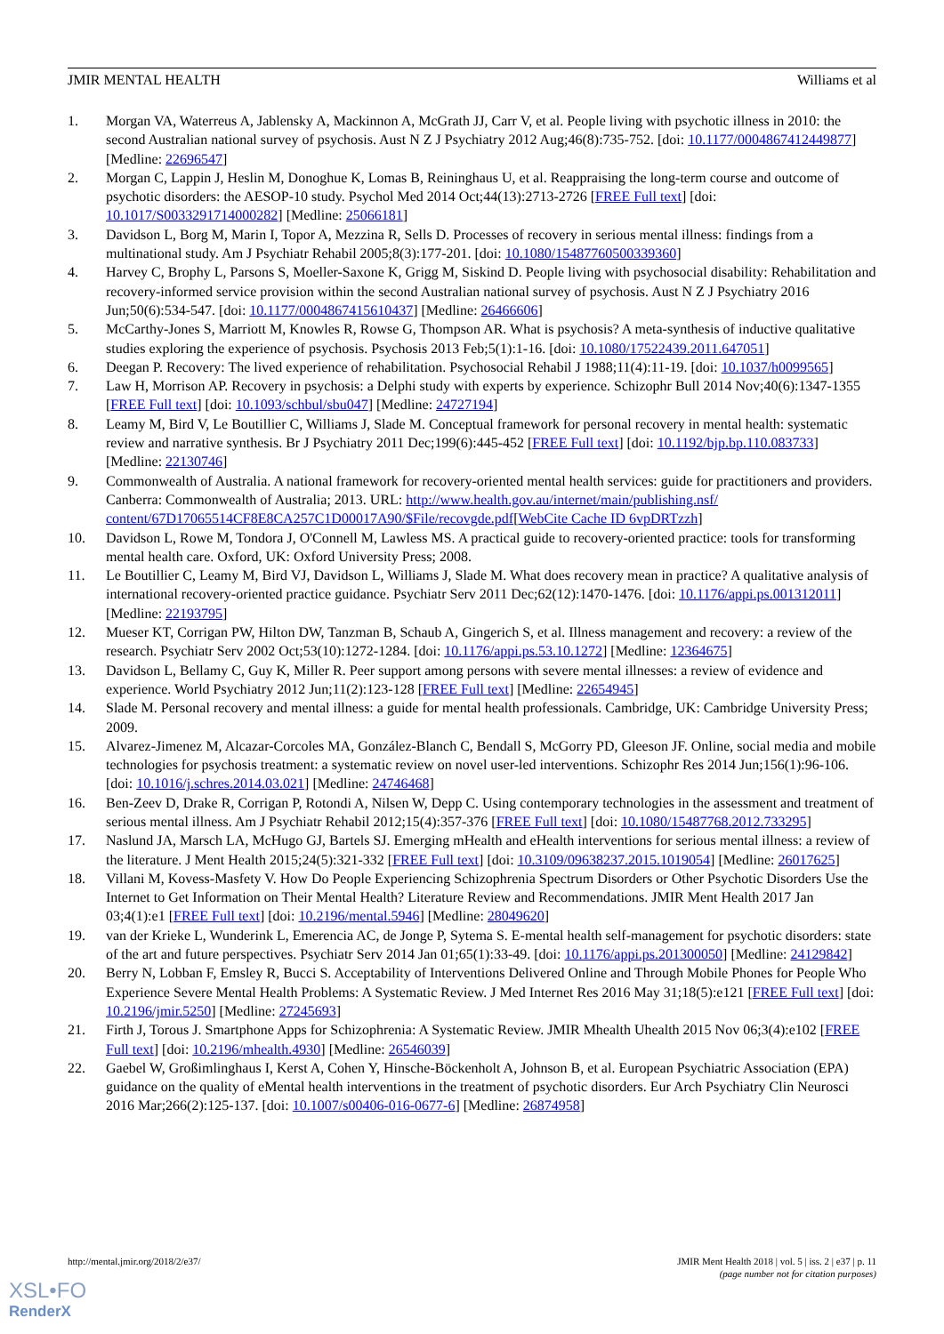JMIR MENTAL HEALTH Williams et al
1. Morgan VA, Waterreus A, Jablensky A, Mackinnon A, McGrath JJ, Carr V, et al. People living with psychotic illness in 2010: the second Australian national survey of psychosis. Aust N Z J Psychiatry 2012 Aug;46(8):735-752. [doi: 10.1177/0004867412449877] [Medline: 22696547]
2. Morgan C, Lappin J, Heslin M, Donoghue K, Lomas B, Reininghaus U, et al. Reappraising the long-term course and outcome of psychotic disorders: the AESOP-10 study. Psychol Med 2014 Oct;44(13):2713-2726 [FREE Full text] [doi: 10.1017/S0033291714000282] [Medline: 25066181]
3. Davidson L, Borg M, Marin I, Topor A, Mezzina R, Sells D. Processes of recovery in serious mental illness: findings from a multinational study. Am J Psychiatr Rehabil 2005;8(3):177-201. [doi: 10.1080/15487760500339360]
4. Harvey C, Brophy L, Parsons S, Moeller-Saxone K, Grigg M, Siskind D. People living with psychosocial disability: Rehabilitation and recovery-informed service provision within the second Australian national survey of psychosis. Aust N Z J Psychiatry 2016 Jun;50(6):534-547. [doi: 10.1177/0004867415610437] [Medline: 26466606]
5. McCarthy-Jones S, Marriott M, Knowles R, Rowse G, Thompson AR. What is psychosis? A meta-synthesis of inductive qualitative studies exploring the experience of psychosis. Psychosis 2013 Feb;5(1):1-16. [doi: 10.1080/17522439.2011.647051]
6. Deegan P. Recovery: The lived experience of rehabilitation. Psychosocial Rehabil J 1988;11(4):11-19. [doi: 10.1037/h0099565]
7. Law H, Morrison AP. Recovery in psychosis: a Delphi study with experts by experience. Schizophr Bull 2014 Nov;40(6):1347-1355 [FREE Full text] [doi: 10.1093/schbul/sbu047] [Medline: 24727194]
8. Leamy M, Bird V, Le Boutillier C, Williams J, Slade M. Conceptual framework for personal recovery in mental health: systematic review and narrative synthesis. Br J Psychiatry 2011 Dec;199(6):445-452 [FREE Full text] [doi: 10.1192/bjp.bp.110.083733] [Medline: 22130746]
9. Commonwealth of Australia. A national framework for recovery-oriented mental health services: guide for practitioners and providers. Canberra: Commonwealth of Australia; 2013. URL: http://www.health.gov.au/internet/main/publishing.nsf/ content/67D17065514CF8E8CA257C1D00017A90/$File/recovgde.pdf[WebCite Cache ID 6vpDRTzzh]
10. Davidson L, Rowe M, Tondora J, O'Connell M, Lawless MS. A practical guide to recovery-oriented practice: tools for transforming mental health care. Oxford, UK: Oxford University Press; 2008.
11. Le Boutillier C, Leamy M, Bird VJ, Davidson L, Williams J, Slade M. What does recovery mean in practice? A qualitative analysis of international recovery-oriented practice guidance. Psychiatr Serv 2011 Dec;62(12):1470-1476. [doi: 10.1176/appi.ps.001312011] [Medline: 22193795]
12. Mueser KT, Corrigan PW, Hilton DW, Tanzman B, Schaub A, Gingerich S, et al. Illness management and recovery: a review of the research. Psychiatr Serv 2002 Oct;53(10):1272-1284. [doi: 10.1176/appi.ps.53.10.1272] [Medline: 12364675]
13. Davidson L, Bellamy C, Guy K, Miller R. Peer support among persons with severe mental illnesses: a review of evidence and experience. World Psychiatry 2012 Jun;11(2):123-128 [FREE Full text] [Medline: 22654945]
14. Slade M. Personal recovery and mental illness: a guide for mental health professionals. Cambridge, UK: Cambridge University Press; 2009.
15. Alvarez-Jimenez M, Alcazar-Corcoles MA, González-Blanch C, Bendall S, McGorry PD, Gleeson JF. Online, social media and mobile technologies for psychosis treatment: a systematic review on novel user-led interventions. Schizophr Res 2014 Jun;156(1):96-106. [doi: 10.1016/j.schres.2014.03.021] [Medline: 24746468]
16. Ben-Zeev D, Drake R, Corrigan P, Rotondi A, Nilsen W, Depp C. Using contemporary technologies in the assessment and treatment of serious mental illness. Am J Psychiatr Rehabil 2012;15(4):357-376 [FREE Full text] [doi: 10.1080/15487768.2012.733295]
17. Naslund JA, Marsch LA, McHugo GJ, Bartels SJ. Emerging mHealth and eHealth interventions for serious mental illness: a review of the literature. J Ment Health 2015;24(5):321-332 [FREE Full text] [doi: 10.3109/09638237.2015.1019054] [Medline: 26017625]
18. Villani M, Kovess-Masfety V. How Do People Experiencing Schizophrenia Spectrum Disorders or Other Psychotic Disorders Use the Internet to Get Information on Their Mental Health? Literature Review and Recommendations. JMIR Ment Health 2017 Jan 03;4(1):e1 [FREE Full text] [doi: 10.2196/mental.5946] [Medline: 28049620]
19. van der Krieke L, Wunderink L, Emerencia AC, de Jonge P, Sytema S. E-mental health self-management for psychotic disorders: state of the art and future perspectives. Psychiatr Serv 2014 Jan 01;65(1):33-49. [doi: 10.1176/appi.ps.201300050] [Medline: 24129842]
20. Berry N, Lobban F, Emsley R, Bucci S. Acceptability of Interventions Delivered Online and Through Mobile Phones for People Who Experience Severe Mental Health Problems: A Systematic Review. J Med Internet Res 2016 May 31;18(5):e121 [FREE Full text] [doi: 10.2196/jmir.5250] [Medline: 27245693]
21. Firth J, Torous J. Smartphone Apps for Schizophrenia: A Systematic Review. JMIR Mhealth Uhealth 2015 Nov 06;3(4):e102 [FREE Full text] [doi: 10.2196/mhealth.4930] [Medline: 26546039]
22. Gaebel W, Großimlinghaus I, Kerst A, Cohen Y, Hinsche-Böckenholt A, Johnson B, et al. European Psychiatric Association (EPA) guidance on the quality of eMental health interventions in the treatment of psychotic disorders. Eur Arch Psychiatry Clin Neurosci 2016 Mar;266(2):125-137. [doi: 10.1007/s00406-016-0677-6] [Medline: 26874958]
http://mental.jmir.org/2018/2/e37/ JMIR Ment Health 2018 | vol. 5 | iss. 2 | e37 | p. 11
(page number not for citation purposes)
XSL•FO
RenderX